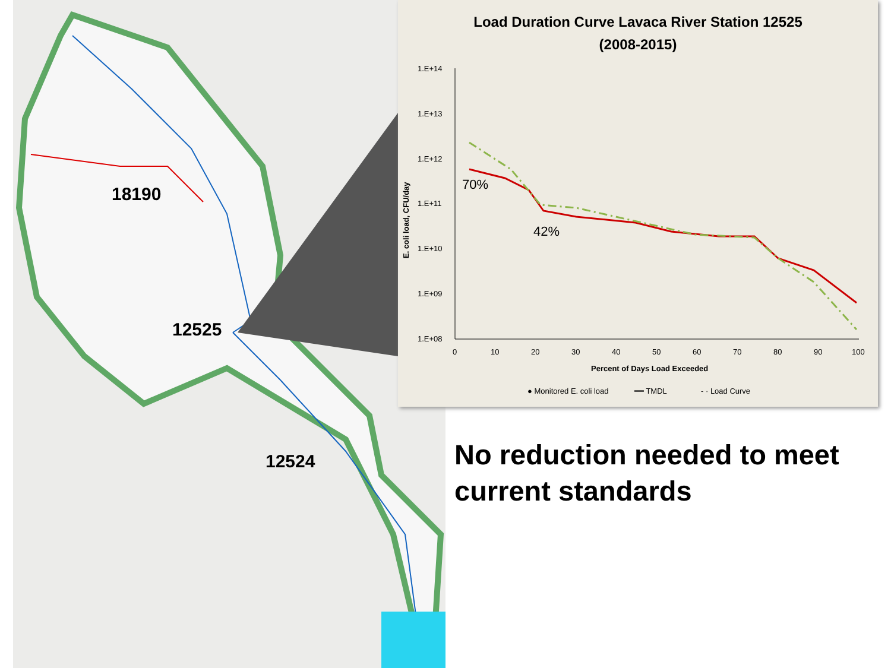18190
12525
12524
Load Duration Curve Lavaca River Station 12525
(2008-2015)
E. coli load, CFU/day
1.E+14
1.E+13
1.E+12
1.E+11
1.E+10
1.E+09
1.E+08
0
10
20
30
40
50
60
70
80
90
100
Percent of Days Load Exceeded
● Monitored E. coli load
━━ TMDL
- · Load Curve
70%
42%
No reduction needed to meet current standards